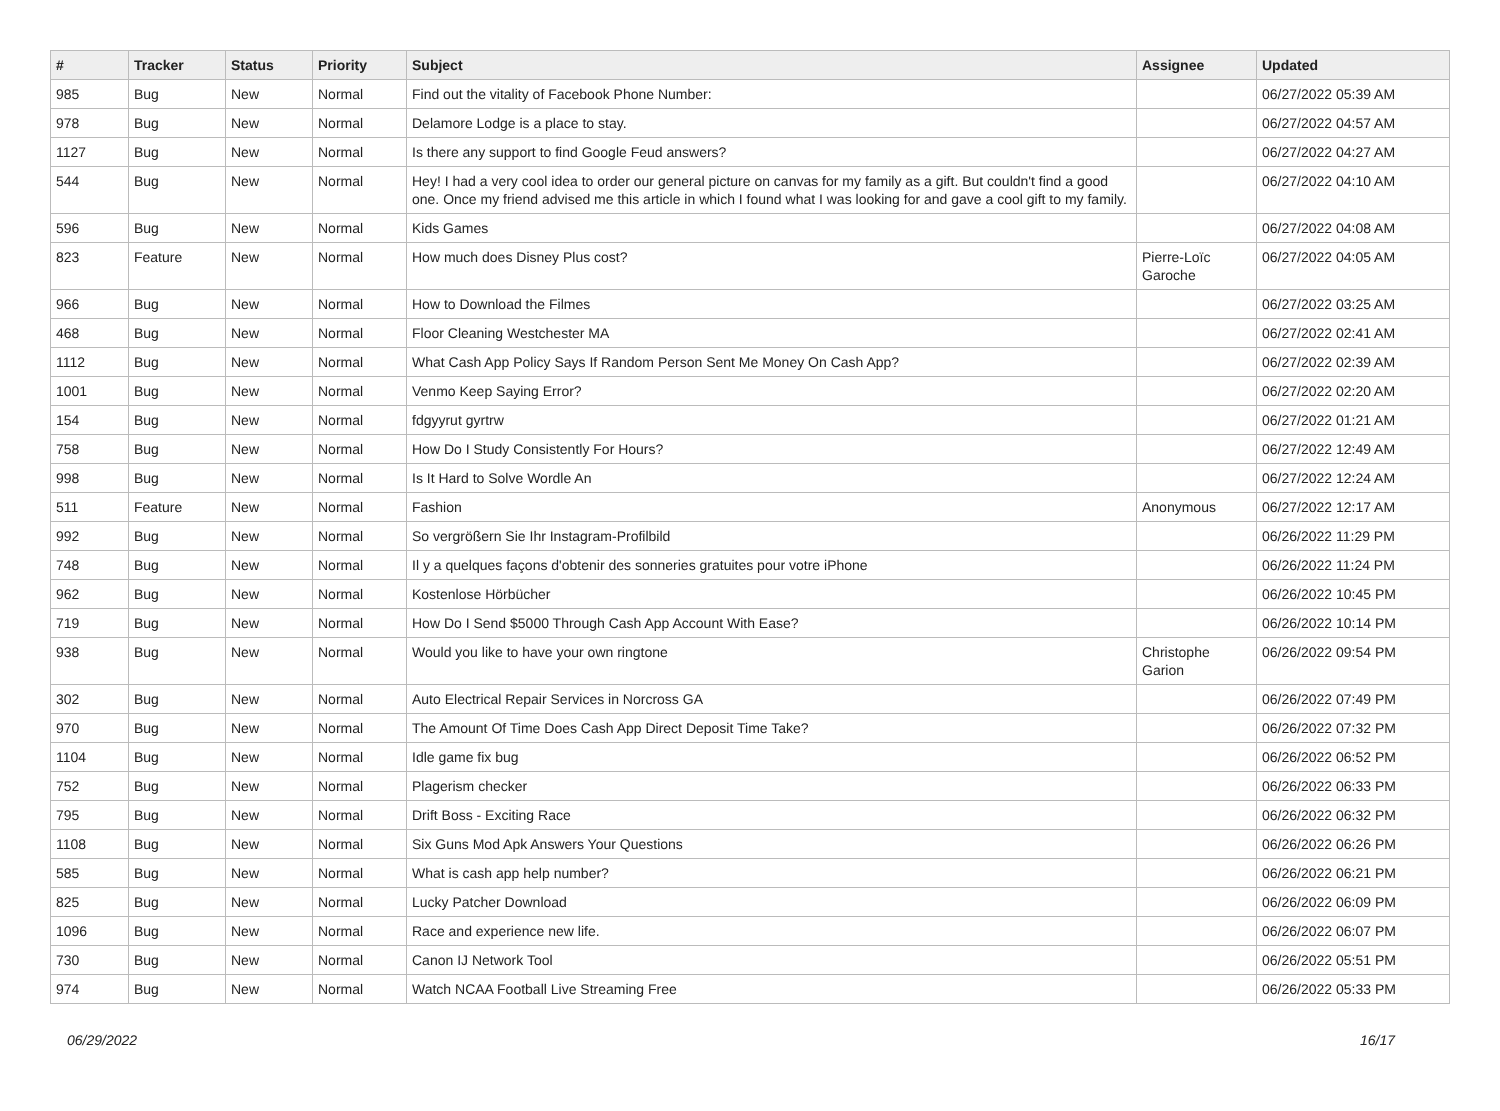| # | Tracker | Status | Priority | Subject | Assignee | Updated |
| --- | --- | --- | --- | --- | --- | --- |
| 985 | Bug | New | Normal | Find out the vitality of Facebook Phone Number: | | 06/27/2022 05:39 AM |
| 978 | Bug | New | Normal | Delamore Lodge is a place to stay. | | 06/27/2022 04:57 AM |
| 1127 | Bug | New | Normal | Is there any support to find Google Feud answers? | | 06/27/2022 04:27 AM |
| 544 | Bug | New | Normal | Hey! I had a very cool idea to order our general picture on canvas for my family as a gift. But couldn't find a good one. Once my friend advised me this article in which I found what I was looking for and gave a cool gift to my family. | | 06/27/2022 04:10 AM |
| 596 | Bug | New | Normal | Kids Games | | 06/27/2022 04:08 AM |
| 823 | Feature | New | Normal | How much does Disney Plus cost? | Pierre-Loïc Garoche | 06/27/2022 04:05 AM |
| 966 | Bug | New | Normal | How to Download the Filmes | | 06/27/2022 03:25 AM |
| 468 | Bug | New | Normal | Floor Cleaning Westchester MA | | 06/27/2022 02:41 AM |
| 1112 | Bug | New | Normal | What Cash App Policy Says If Random Person Sent Me Money On Cash App? | | 06/27/2022 02:39 AM |
| 1001 | Bug | New | Normal | Venmo Keep Saying Error? | | 06/27/2022 02:20 AM |
| 154 | Bug | New | Normal | fdgyyrut gyrtrw | | 06/27/2022 01:21 AM |
| 758 | Bug | New | Normal | How Do I Study Consistently For Hours? | | 06/27/2022 12:49 AM |
| 998 | Bug | New | Normal | Is It Hard to Solve Wordle An | | 06/27/2022 12:24 AM |
| 511 | Feature | New | Normal | Fashion | Anonymous | 06/27/2022 12:17 AM |
| 992 | Bug | New | Normal | So vergrößern Sie Ihr Instagram-Profilbild | | 06/26/2022 11:29 PM |
| 748 | Bug | New | Normal | Il y a quelques façons d'obtenir des sonneries gratuites pour votre iPhone | | 06/26/2022 11:24 PM |
| 962 | Bug | New | Normal | Kostenlose Hörbücher | | 06/26/2022 10:45 PM |
| 719 | Bug | New | Normal | How Do I Send $5000 Through Cash App Account With Ease? | | 06/26/2022 10:14 PM |
| 938 | Bug | New | Normal | Would you like to have your own ringtone | Christophe Garion | 06/26/2022 09:54 PM |
| 302 | Bug | New | Normal | Auto Electrical Repair Services in Norcross GA | | 06/26/2022 07:49 PM |
| 970 | Bug | New | Normal | The Amount Of Time Does Cash App Direct Deposit Time Take? | | 06/26/2022 07:32 PM |
| 1104 | Bug | New | Normal | Idle game fix bug | | 06/26/2022 06:52 PM |
| 752 | Bug | New | Normal | Plagerism checker | | 06/26/2022 06:33 PM |
| 795 | Bug | New | Normal | Drift Boss - Exciting Race | | 06/26/2022 06:32 PM |
| 1108 | Bug | New | Normal | Six Guns Mod Apk Answers Your Questions | | 06/26/2022 06:26 PM |
| 585 | Bug | New | Normal | What is cash app help number? | | 06/26/2022 06:21 PM |
| 825 | Bug | New | Normal | Lucky Patcher Download | | 06/26/2022 06:09 PM |
| 1096 | Bug | New | Normal | Race and experience new life. | | 06/26/2022 06:07 PM |
| 730 | Bug | New | Normal | Canon IJ Network Tool | | 06/26/2022 05:51 PM |
| 974 | Bug | New | Normal | Watch NCAA Football Live Streaming Free | | 06/26/2022 05:33 PM |
06/29/2022 16/17